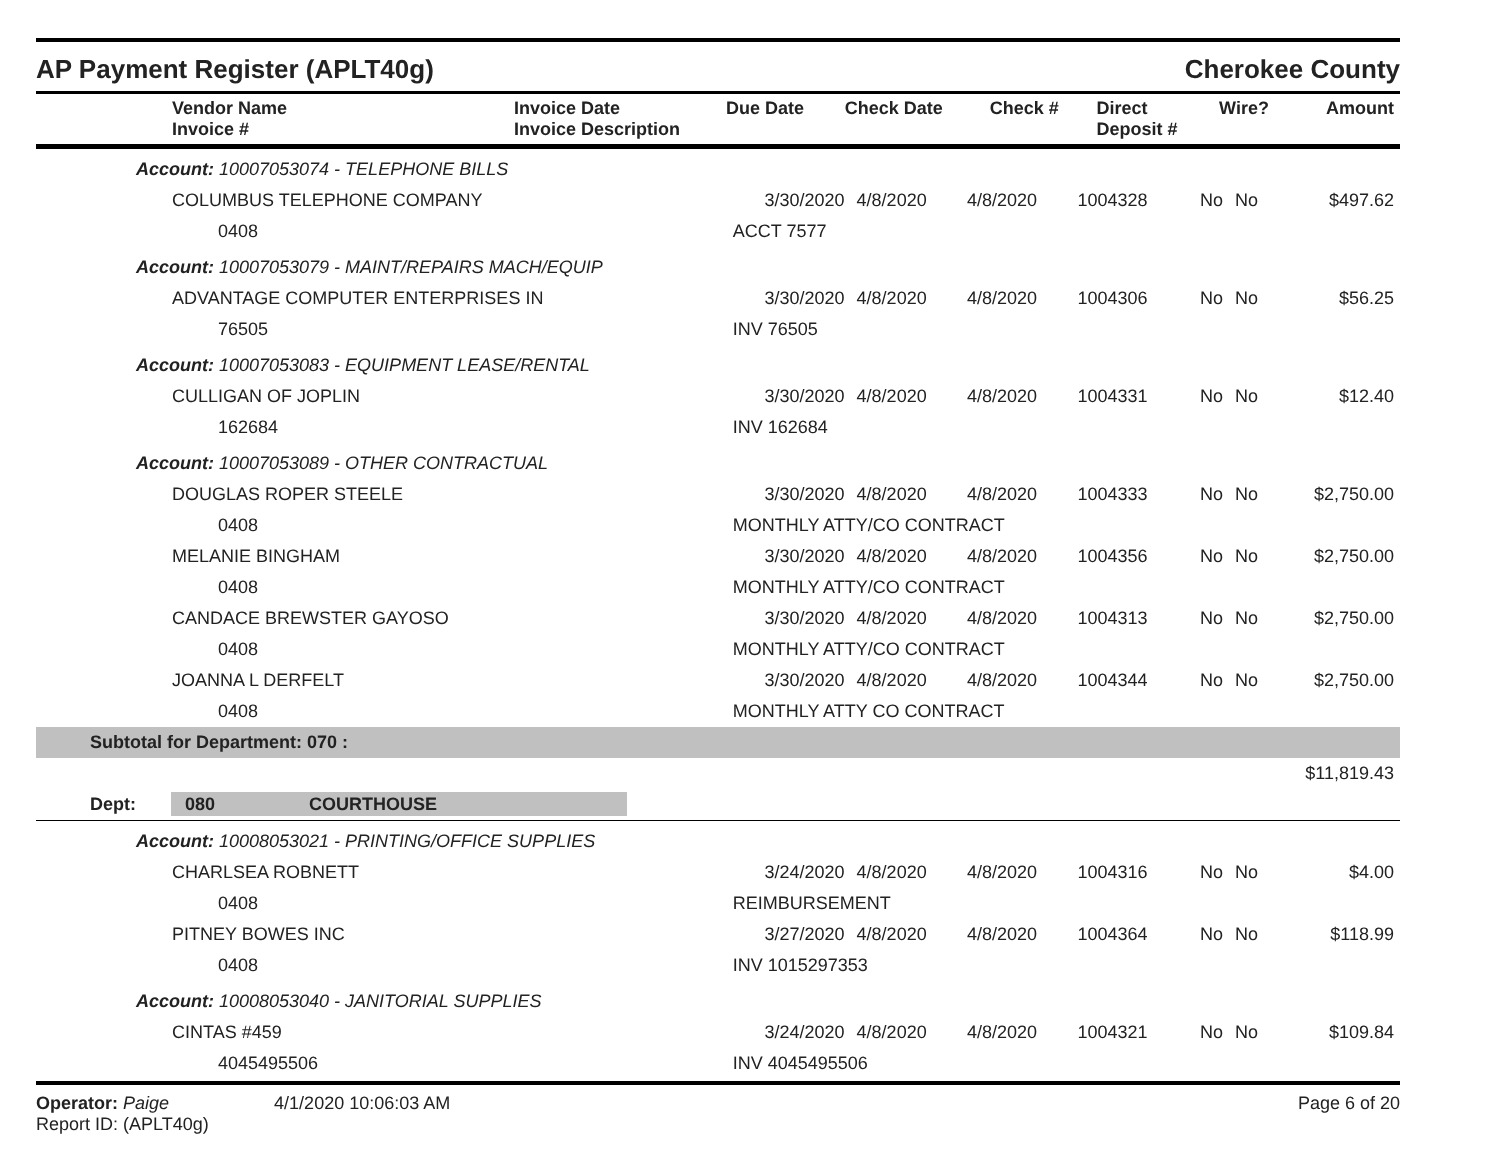AP Payment Register (APLT40g) Cherokee County
| Vendor Name Invoice # | Invoice Date Invoice Description | Due Date | Check Date | Check # | Direct Deposit # | Wire? | Amount |
| --- | --- | --- | --- | --- | --- | --- | --- |
| Account: 10007053074 - TELEPHONE BILLS | | | | | | | |
| COLUMBUS TELEPHONE COMPANY | 3/30/2020 | 4/8/2020 | 4/8/2020 | 1004328 | No | No | $497.62 |
| 0408 | ACCT 7577 | | | | | | |
| Account: 10007053079 - MAINT/REPAIRS MACH/EQUIP | | | | | | | |
| ADVANTAGE COMPUTER ENTERPRISES IN | 3/30/2020 | 4/8/2020 | 4/8/2020 | 1004306 | No | No | $56.25 |
| 76505 | INV 76505 | | | | | | |
| Account: 10007053083 - EQUIPMENT LEASE/RENTAL | | | | | | | |
| CULLIGAN OF JOPLIN | 3/30/2020 | 4/8/2020 | 4/8/2020 | 1004331 | No | No | $12.40 |
| 162684 | INV 162684 | | | | | | |
| Account: 10007053089 - OTHER CONTRACTUAL | | | | | | | |
| DOUGLAS ROPER STEELE | 3/30/2020 | 4/8/2020 | 4/8/2020 | 1004333 | No | No | $2,750.00 |
| 0408 | MONTHLY ATTY/CO CONTRACT | | | | | | |
| MELANIE BINGHAM | 3/30/2020 | 4/8/2020 | 4/8/2020 | 1004356 | No | No | $2,750.00 |
| 0408 | MONTHLY ATTY/CO CONTRACT | | | | | | |
| CANDACE BREWSTER GAYOSO | 3/30/2020 | 4/8/2020 | 4/8/2020 | 1004313 | No | No | $2,750.00 |
| 0408 | MONTHLY ATTY/CO CONTRACT | | | | | | |
| JOANNA L DERFELT | 3/30/2020 | 4/8/2020 | 4/8/2020 | 1004344 | No | No | $2,750.00 |
| 0408 | MONTHLY ATTY CO CONTRACT | | | | | | |
| Subtotal for Department: 070 : | | | | | | | |
| $11,819.43 | | | | | | | |
| Dept: 080 COURTHOUSE | | | | | | | |
| Account: 10008053021 - PRINTING/OFFICE SUPPLIES | | | | | | | |
| CHARLSEA ROBNETT | 3/24/2020 | 4/8/2020 | 4/8/2020 | 1004316 | No | No | $4.00 |
| 0408 | REIMBURSEMENT | | | | | | |
| PITNEY BOWES INC | 3/27/2020 | 4/8/2020 | 4/8/2020 | 1004364 | No | No | $118.99 |
| 0408 | INV 1015297353 | | | | | | |
| Account: 10008053040 - JANITORIAL SUPPLIES | | | | | | | |
| CINTAS #459 | 3/24/2020 | 4/8/2020 | 4/8/2020 | 1004321 | No | No | $109.84 |
| 4045495506 | INV 4045495506 | | | | | | |
Operator: Paige 4/1/2020 10:06:03 AM
Report ID: (APLT40g)
Page 6 of 20